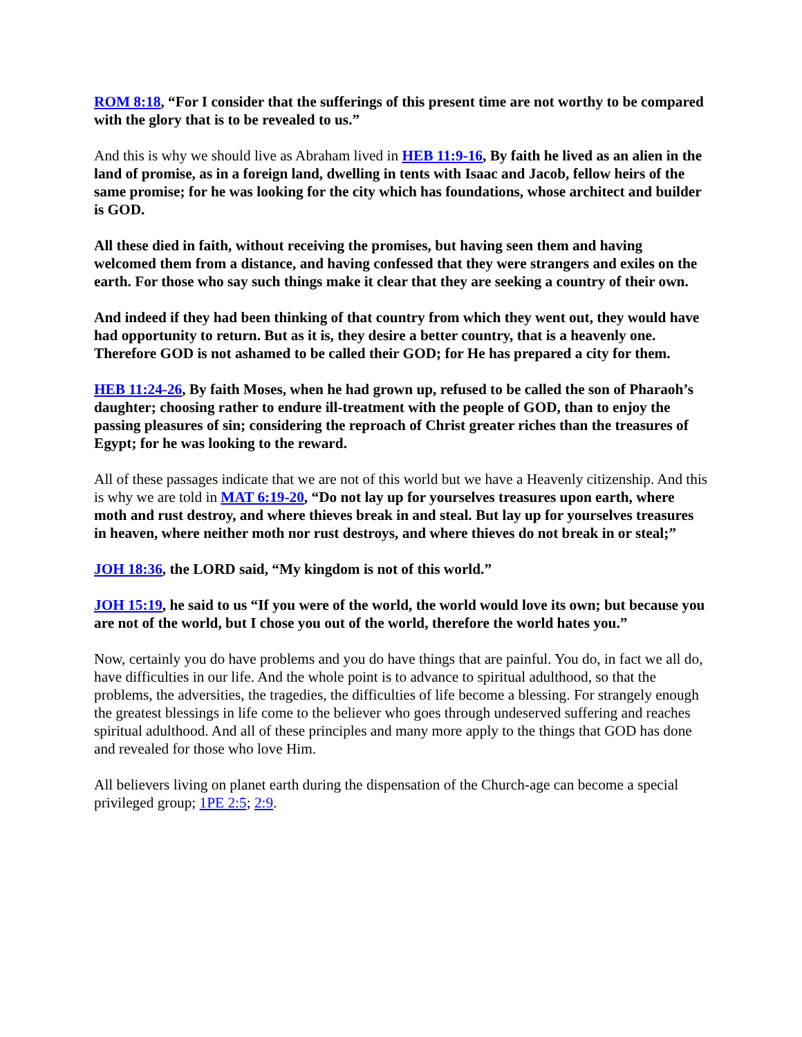ROM 8:18, “For I consider that the sufferings of this present time are not worthy to be compared with the glory that is to be revealed to us.”
And this is why we should live as Abraham lived in HEB 11:9-16, By faith he lived as an alien in the land of promise, as in a foreign land, dwelling in tents with Isaac and Jacob, fellow heirs of the same promise; for he was looking for the city which has foundations, whose architect and builder is GOD.
All these died in faith, without receiving the promises, but having seen them and having welcomed them from a distance, and having confessed that they were strangers and exiles on the earth. For those who say such things make it clear that they are seeking a country of their own.
And indeed if they had been thinking of that country from which they went out, they would have had opportunity to return. But as it is, they desire a better country, that is a heavenly one. Therefore GOD is not ashamed to be called their GOD; for He has prepared a city for them.
HEB 11:24-26, By faith Moses, when he had grown up, refused to be called the son of Pharaoh’s daughter; choosing rather to endure ill-treatment with the people of GOD, than to enjoy the passing pleasures of sin; considering the reproach of Christ greater riches than the treasures of Egypt; for he was looking to the reward.
All of these passages indicate that we are not of this world but we have a Heavenly citizenship. And this is why we are told in MAT 6:19-20, “Do not lay up for yourselves treasures upon earth, where moth and rust destroy, and where thieves break in and steal. But lay up for yourselves treasures in heaven, where neither moth nor rust destroys, and where thieves do not break in or steal;”
JOH 18:36, the LORD said, “My kingdom is not of this world.”
JOH 15:19, he said to us “If you were of the world, the world would love its own; but because you are not of the world, but I chose you out of the world, therefore the world hates you.”
Now, certainly you do have problems and you do have things that are painful. You do, in fact we all do, have difficulties in our life. And the whole point is to advance to spiritual adulthood, so that the problems, the adversities, the tragedies, the difficulties of life become a blessing. For strangely enough the greatest blessings in life come to the believer who goes through undeserved suffering and reaches spiritual adulthood. And all of these principles and many more apply to the things that GOD has done and revealed for those who love Him.
All believers living on planet earth during the dispensation of the Church-age can become a special privileged group; 1PE 2:5; 2:9.